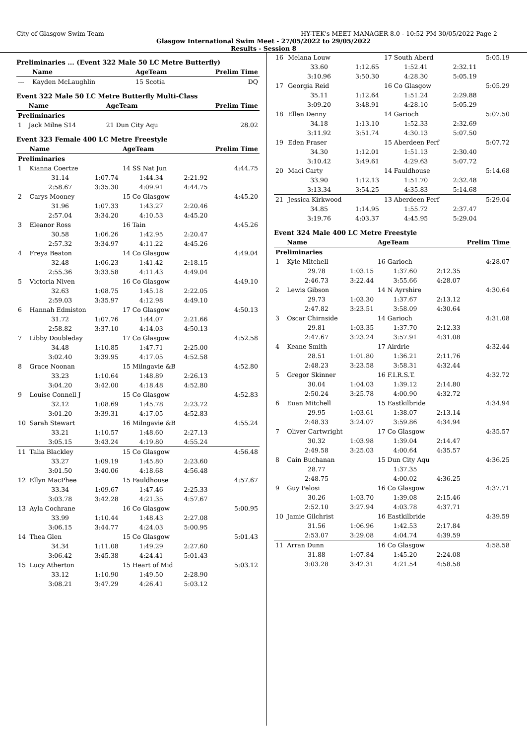City of Glasgow Swim Team HY-TEK's MEET MANAGER 8.0 - 10:52 PM 30/05/2022 Page 2
Glasgow International Swim Meet - 27/05/2022 to 29/05/2022
Results - Session 8
Preliminaries ... (Event 322 Male 50 LC Metre Butterfly)
| | Name | AgeTeam | Prelim Time |
| --- | --- | --- | --- |
| --- | Kayden McLaughlin | 15 Scotia | DQ |
Event 322 Male 50 LC Metre Butterfly Multi-Class
| | Name | AgeTeam | Prelim Time |
| --- | --- | --- | --- |
| Preliminaries | | | |
| 1 | Jack Milne S14 | 21 Dun City Aqu | 28.02 |
Event 323 Female 400 LC Metre Freestyle
| | Name | | AgeTeam | | Prelim Time |
| --- | --- | --- | --- | --- | --- |
| Preliminaries | | | | | |
| 1 | Kianna Coertze | | 14 SS Nat Jun | | 4:44.75 |
| | 31.14 | 1:07.74 | 1:44.34 | 2:21.92 | |
| | 2:58.67 | 3:35.30 | 4:09.91 | 4:44.75 | |
| 2 | Carys Mooney | | 15 Co Glasgow | | 4:45.20 |
| | 31.96 | 1:07.33 | 1:43.27 | 2:20.46 | |
| | 2:57.04 | 3:34.20 | 4:10.53 | 4:45.20 | |
| 3 | Eleanor Ross | | 16 Tain | | 4:45.26 |
| | 30.58 | 1:06.26 | 1:42.95 | 2:20.47 | |
| | 2:57.32 | 3:34.97 | 4:11.22 | 4:45.26 | |
| 4 | Freya Beaton | | 14 Co Glasgow | | 4:49.04 |
| | 32.48 | 1:06.23 | 1:41.42 | 2:18.15 | |
| | 2:55.36 | 3:33.58 | 4:11.43 | 4:49.04 | |
| 5 | Victoria Niven | | 16 Co Glasgow | | 4:49.10 |
| | 32.63 | 1:08.75 | 1:45.18 | 2:22.05 | |
| | 2:59.03 | 3:35.97 | 4:12.98 | 4:49.10 | |
| 6 | Hannah Edmiston | | 17 Co Glasgow | | 4:50.13 |
| | 31.72 | 1:07.76 | 1:44.07 | 2:21.66 | |
| | 2:58.82 | 3:37.10 | 4:14.03 | 4:50.13 | |
| 7 | Libby Doubleday | | 17 Co Glasgow | | 4:52.58 |
| | 34.48 | 1:10.85 | 1:47.71 | 2:25.00 | |
| | 3:02.40 | 3:39.95 | 4:17.05 | 4:52.58 | |
| 8 | Grace Noonan | | 15 Milngavie &B | | 4:52.80 |
| | 33.23 | 1:10.64 | 1:48.89 | 2:26.13 | |
| | 3:04.20 | 3:42.00 | 4:18.48 | 4:52.80 | |
| 9 | Louise Connell J | | 15 Co Glasgow | | 4:52.83 |
| | 32.12 | 1:08.69 | 1:45.78 | 2:23.72 | |
| | 3:01.20 | 3:39.31 | 4:17.05 | 4:52.83 | |
| 10 | Sarah Stewart | | 16 Milngavie &B | | 4:55.24 |
| | 33.21 | 1:10.57 | 1:48.60 | 2:27.13 | |
| | 3:05.15 | 3:43.24 | 4:19.80 | 4:55.24 | |
| 11 | Talia Blackley | | 15 Co Glasgow | | 4:56.48 |
| | 33.27 | 1:09.19 | 1:45.80 | 2:23.60 | |
| | 3:01.50 | 3:40.06 | 4:18.68 | 4:56.48 | |
| 12 | Ellyn MacPhee | | 15 Fauldhouse | | 4:57.67 |
| | 33.34 | 1:09.67 | 1:47.46 | 2:25.33 | |
| | 3:03.78 | 3:42.28 | 4:21.35 | 4:57.67 | |
| 13 | Ayla Cochrane | | 16 Co Glasgow | | 5:00.95 |
| | 33.99 | 1:10.44 | 1:48.43 | 2:27.08 | |
| | 3:06.15 | 3:44.77 | 4:24.03 | 5:00.95 | |
| 14 | Thea Glen | | 15 Co Glasgow | | 5:01.43 |
| | 34.34 | 1:11.08 | 1:49.29 | 2:27.60 | |
| | 3:06.42 | 3:45.38 | 4:24.41 | 5:01.43 | |
| 15 | Lucy Atherton | | 15 Heart of Mid | | 5:03.12 |
| | 33.12 | 1:10.90 | 1:49.50 | 2:28.90 | |
| | 3:08.21 | 3:47.29 | 4:26.41 | 5:03.12 | |
| 16 | Melana Louw | | 17 South Aberd | | 5:05.19 |
| | 33.60 | 1:12.65 | 1:52.41 | 2:32.11 | |
| | 3:10.96 | 3:50.30 | 4:28.30 | 5:05.19 | |
| 17 | Georgia Reid | | 16 Co Glasgow | | 5:05.29 |
| | 35.11 | 1:12.64 | 1:51.24 | 2:29.88 | |
| | 3:09.20 | 3:48.91 | 4:28.10 | 5:05.29 | |
| 18 | Ellen Denny | | 14 Garioch | | 5:07.50 |
| | 34.18 | 1:13.10 | 1:52.33 | 2:32.69 | |
| | 3:11.92 | 3:51.74 | 4:30.13 | 5:07.50 | |
| 19 | Eden Fraser | | 15 Aberdeen Perf | | 5:07.72 |
| | 34.30 | 1:12.01 | 1:51.13 | 2:30.40 | |
| | 3:10.42 | 3:49.61 | 4:29.63 | 5:07.72 | |
| 20 | Maci Carty | | 14 Fauldhouse | | 5:14.68 |
| | 33.90 | 1:12.13 | 1:51.70 | 2:32.48 | |
| | 3:13.34 | 3:54.25 | 4:35.83 | 5:14.68 | |
| 21 | Jessica Kirkwood | | 13 Aberdeen Perf | | 5:29.04 |
| | 34.85 | 1:14.95 | 1:55.72 | 2:37.47 | |
| | 3:19.76 | 4:03.37 | 4:45.95 | 5:29.04 | |
Event 324 Male 400 LC Metre Freestyle
| | Name | | AgeTeam | | Prelim Time |
| --- | --- | --- | --- | --- | --- |
| Preliminaries | | | | | |
| 1 | Kyle Mitchell | | 16 Garioch | | 4:28.07 |
| | 29.78 | 1:03.15 | 1:37.60 | 2:12.35 | |
| | 2:46.73 | 3:22.44 | 3:55.66 | 4:28.07 | |
| 2 | Lewis Gibson | | 14 N Ayrshire | | 4:30.64 |
| | 29.73 | 1:03.30 | 1:37.67 | 2:13.12 | |
| | 2:47.82 | 3:23.51 | 3:58.09 | 4:30.64 | |
| 3 | Oscar Chirnside | | 14 Garioch | | 4:31.08 |
| | 29.81 | 1:03.35 | 1:37.70 | 2:12.33 | |
| | 2:47.67 | 3:23.24 | 3:57.91 | 4:31.08 | |
| 4 | Keane Smith | | 17 Airdrie | | 4:32.44 |
| | 28.51 | 1:01.80 | 1:36.21 | 2:11.76 | |
| | 2:48.23 | 3:23.58 | 3:58.31 | 4:32.44 | |
| 5 | Gregor Skinner | | 16 F.I.R.S.T. | | 4:32.72 |
| | 30.04 | 1:04.03 | 1:39.12 | 2:14.80 | |
| | 2:50.24 | 3:25.78 | 4:00.90 | 4:32.72 | |
| 6 | Euan Mitchell | | 15 Eastkilbride | | 4:34.94 |
| | 29.95 | 1:03.61 | 1:38.07 | 2:13.14 | |
| | 2:48.33 | 3:24.07 | 3:59.86 | 4:34.94 | |
| 7 | Oliver Cartwright | | 17 Co Glasgow | | 4:35.57 |
| | 30.32 | 1:03.98 | 1:39.04 | 2:14.47 | |
| | 2:49.58 | 3:25.03 | 4:00.64 | 4:35.57 | |
| 8 | Cain Buchanan | | 15 Dun City Aqu | | 4:36.25 |
| | 28.77 | | 1:37.35 | | |
| | 2:48.75 | | 4:00.02 | 4:36.25 | |
| 9 | Guy Pelosi | | 16 Co Glasgow | | 4:37.71 |
| | 30.26 | 1:03.70 | 1:39.08 | 2:15.46 | |
| | 2:52.10 | 3:27.94 | 4:03.78 | 4:37.71 | |
| 10 | Jamie Gilchrist | | 16 Eastkilbride | | 4:39.59 |
| | 31.56 | 1:06.96 | 1:42.53 | 2:17.84 | |
| | 2:53.07 | 3:29.08 | 4:04.74 | 4:39.59 | |
| 11 | Arran Dunn | | 16 Co Glasgow | | 4:58.58 |
| | 31.88 | 1:07.84 | 1:45.20 | 2:24.08 | |
| | 3:03.28 | 3:42.31 | 4:21.54 | 4:58.58 | |